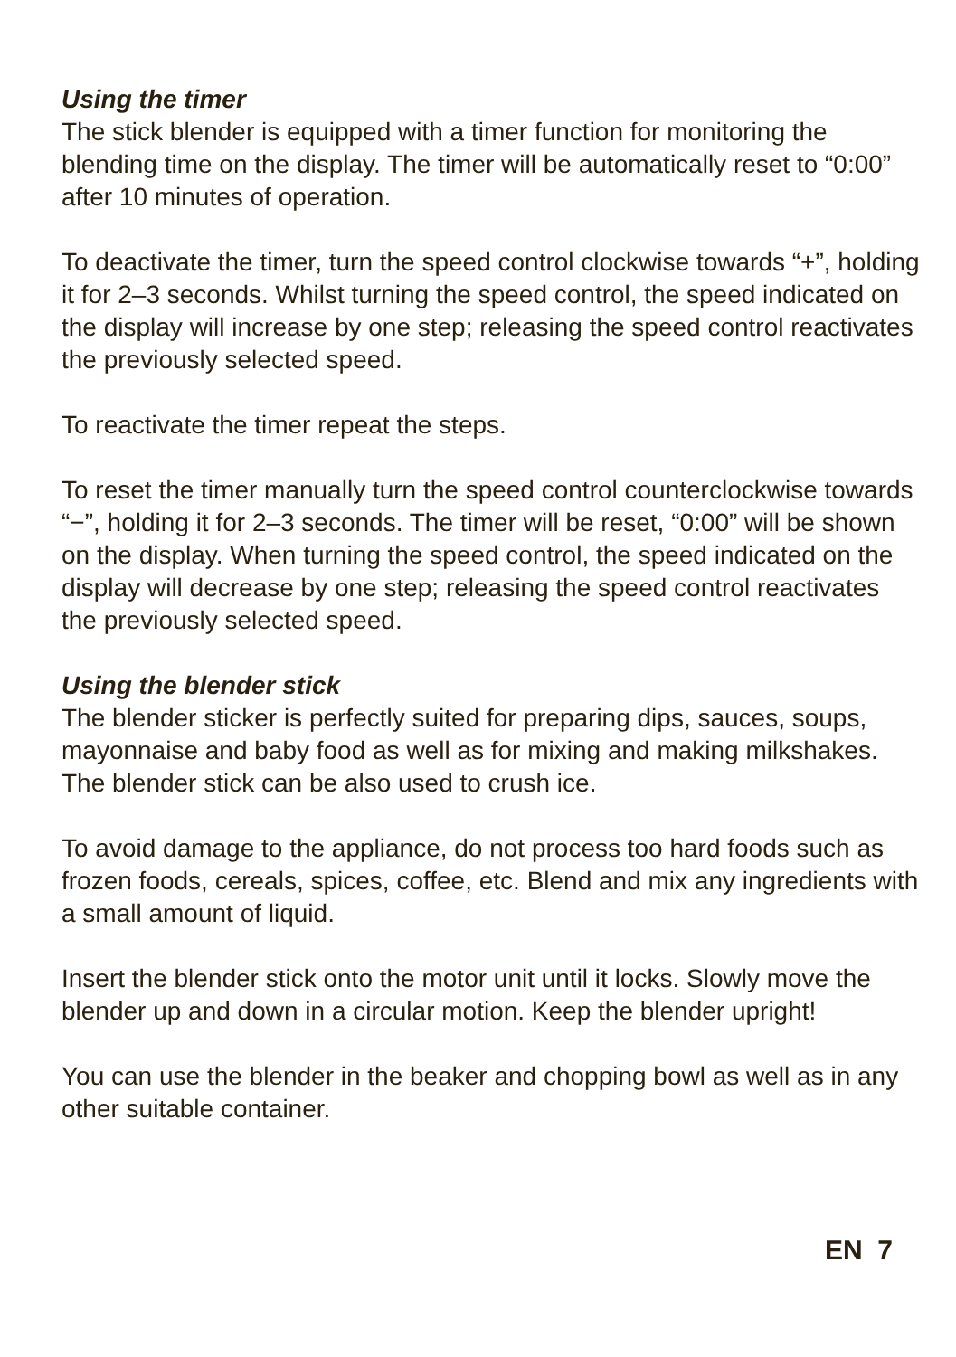Using the timer
The stick blender is equipped with a timer function for monitoring the blending time on the display. The timer will be automatically reset to “0:00” after 10 minutes of operation.
To deactivate the timer, turn the speed control clockwise towards “+”, holding it for 2–3 seconds. Whilst turning the speed control, the speed indicated on the display will increase by one step; releasing the speed control reactivates the previously selected speed.
To reactivate the timer repeat the steps.
To reset the timer manually turn the speed control counterclockwise towards “−”, holding it for 2–3 seconds. The timer will be reset, “0:00” will be shown on the display. When turning the speed control, the speed indicated on the display will decrease by one step; releasing the speed control reactivates the previously selected speed.
Using the blender stick
The blender sticker is perfectly suited for preparing dips, sauces, soups, mayonnaise and baby food as well as for mixing and making milkshakes. The blender stick can be also used to crush ice.
To avoid damage to the appliance, do not process too hard foods such as frozen foods, cereals, spices, coffee, etc. Blend and mix any ingredients with a small amount of liquid.
Insert the blender stick onto the motor unit until it locks. Slowly move the blender up and down in a circular motion. Keep the blender upright!
You can use the blender in the beaker and chopping bowl as well as in any other suitable container.
EN 7